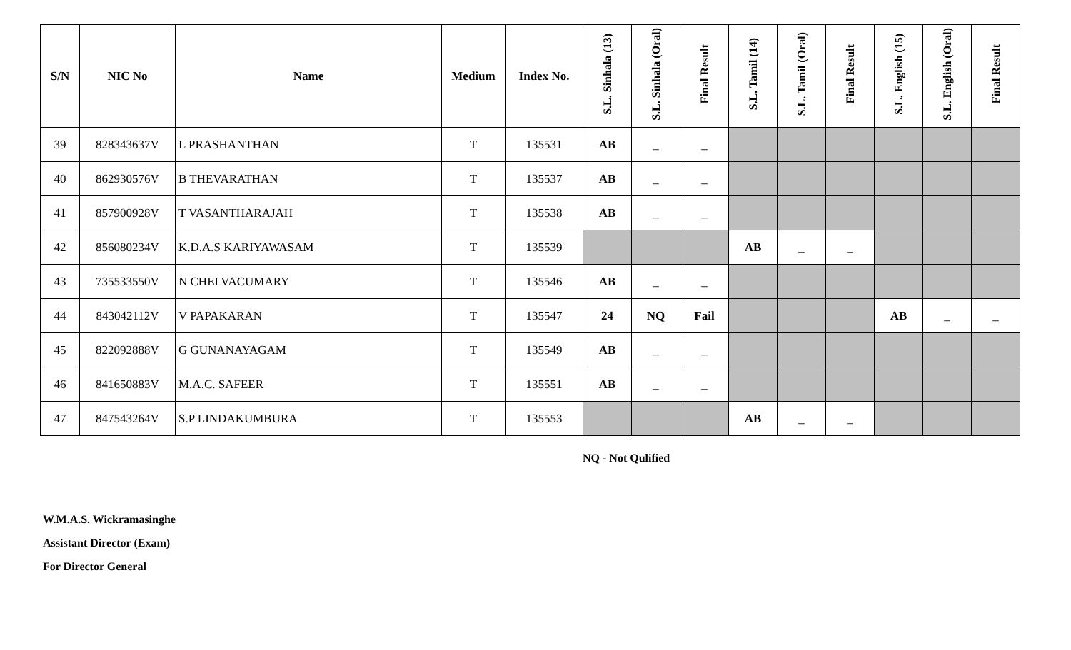| S/N | NIC No | Name | Medium | Index No. | S.L. Sinhala (13) | S.L. Sinhala (Oral) | Final Result | S.L. Tamil (14) | S.L. Tamil (Oral) | Final Result | S.L. English (15) | S.L. English (Oral) | Final Result |
| --- | --- | --- | --- | --- | --- | --- | --- | --- | --- | --- | --- | --- | --- |
| 39 | 828343637V | L PRASHANTHAN | T | 135531 | AB | _ | _ | | | | | | |
| 40 | 862930576V | B THEVARATHAN | T | 135537 | AB | _ | _ | | | | | | |
| 41 | 857900928V | T VASANTHARAJAH | T | 135538 | AB | _ | _ | | | | | | |
| 42 | 856080234V | K.D.A.S KARIYAWASAM | T | 135539 | | | | AB | _ | _ | | | |
| 43 | 735533550V | N CHELVACUMARY | T | 135546 | AB | _ | _ | | | | | | |
| 44 | 843042112V | V PAPAKARAN | T | 135547 | 24 | NQ | Fail | | | | AB | _ | _ |
| 45 | 822092888V | G GUNANAYAGAM | T | 135549 | AB | _ | _ | | | | | | |
| 46 | 841650883V | M.A.C. SAFEER | T | 135551 | AB | _ | _ | | | | | | |
| 47 | 847543264V | S.P LINDAKUMBURA | T | 135553 | | | | AB | _ | _ | | | |
NQ - Not Qulified
W.M.A.S. Wickramasinghe
Assistant Director (Exam)
For Director General